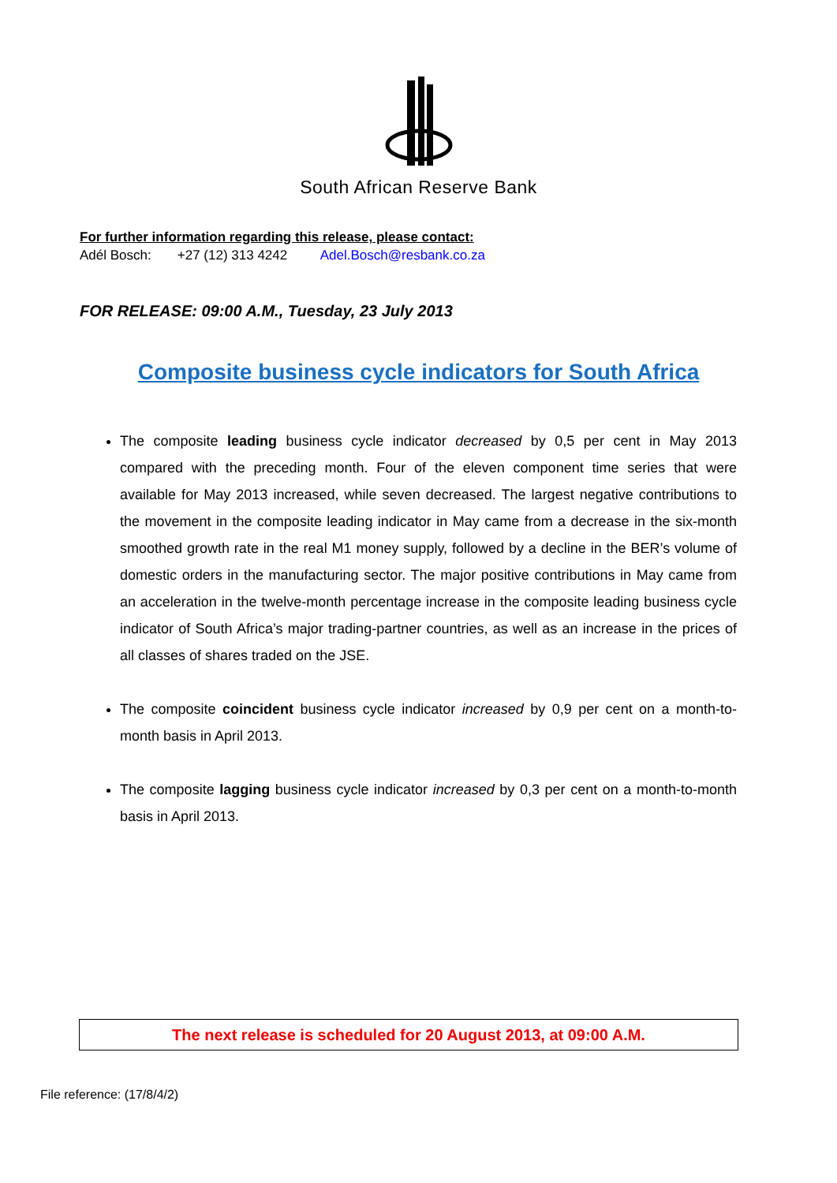South African Reserve Bank
For further information regarding this release, please contact:
Adél Bosch: +27 (12) 313 4242 Adel.Bosch@resbank.co.za
FOR RELEASE: 09:00 A.M., Tuesday, 23 July 2013
Composite business cycle indicators for South Africa
The composite leading business cycle indicator decreased by 0,5 per cent in May 2013 compared with the preceding month. Four of the eleven component time series that were available for May 2013 increased, while seven decreased. The largest negative contributions to the movement in the composite leading indicator in May came from a decrease in the six-month smoothed growth rate in the real M1 money supply, followed by a decline in the BER’s volume of domestic orders in the manufacturing sector. The major positive contributions in May came from an acceleration in the twelve-month percentage increase in the composite leading business cycle indicator of South Africa’s major trading-partner countries, as well as an increase in the prices of all classes of shares traded on the JSE.
The composite coincident business cycle indicator increased by 0,9 per cent on a month-to-month basis in April 2013.
The composite lagging business cycle indicator increased by 0,3 per cent on a month-to-month basis in April 2013.
The next release is scheduled for 20 August 2013, at 09:00 A.M.
File reference: (17/8/4/2)